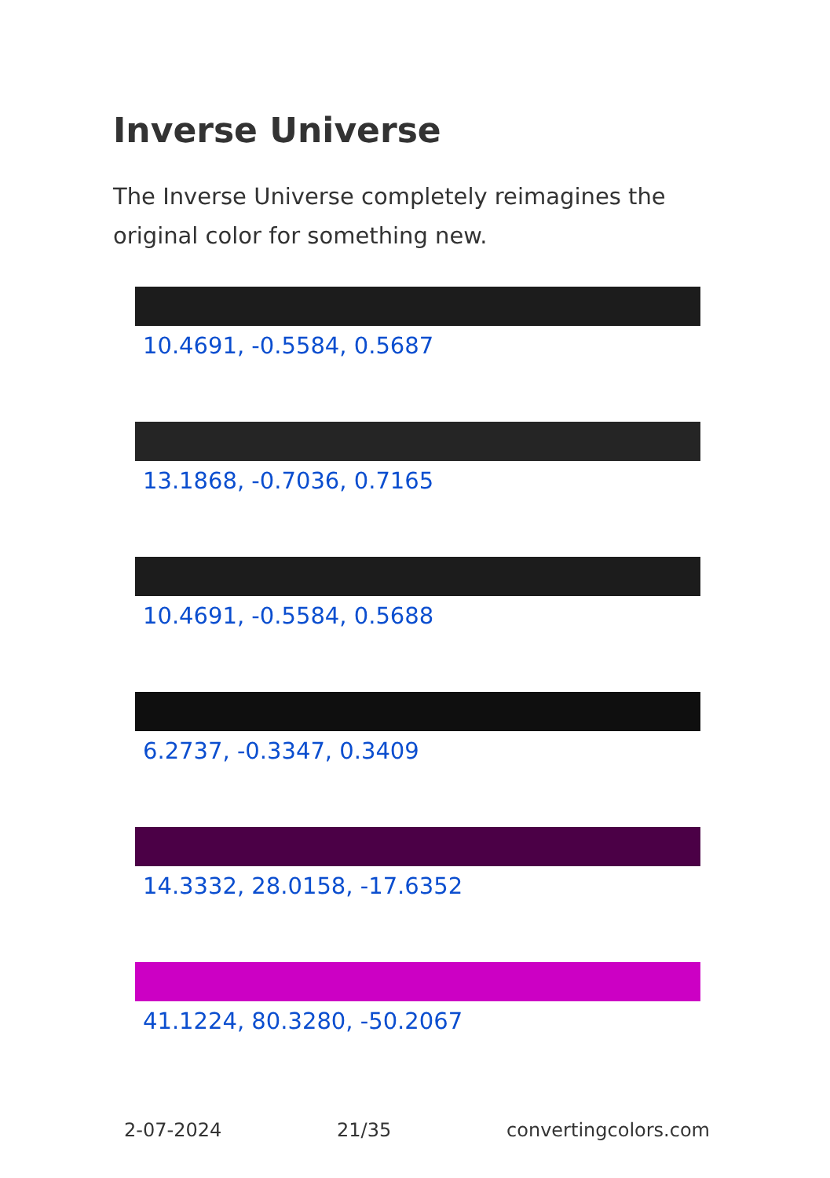Inverse Universe
The Inverse Universe completely reimagines the original color for something new.
10.4691, -0.5584, 0.5687
13.1868, -0.7036, 0.7165
10.4691, -0.5584, 0.5688
6.2737, -0.3347, 0.3409
14.3332, 28.0158, -17.6352
41.1224, 80.3280, -50.2067
2-07-2024 21/35 convertingcolors.com